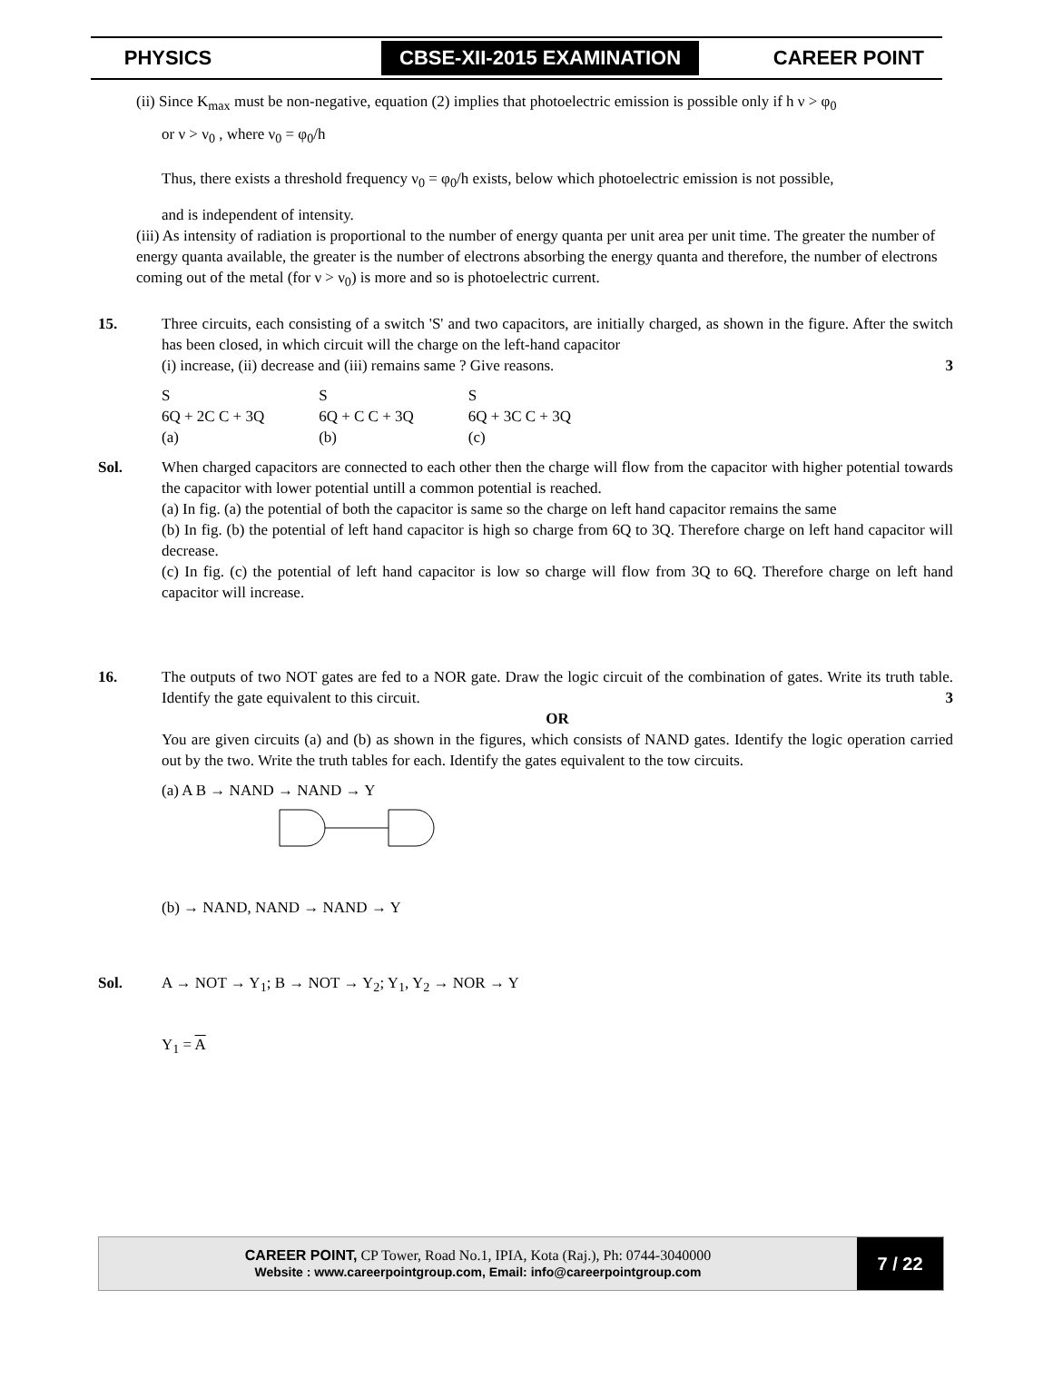PHYSICS CBSE-XII-2015 EXAMINATION CAREER POINT
(ii) Since K<sub>max</sub> must be non-negative, equation (2) implies that photoelectric emission is possible only if h ν > φ<sub>0</sub>
or ν > ν<sub>0</sub> , where ν<sub>0</sub> = φ<sub>0</sub>/h
Thus, there exists a threshold frequency ν<sub>0</sub> = φ<sub>0</sub>/h exists, below which photoelectric emission is not possible,
and is independent of intensity.
(iii) As intensity of radiation is proportional to the number of energy quanta per unit area per unit time. The greater the number of energy quanta available, the greater is the number of electrons absorbing the energy quanta and therefore, the number of electrons coming out of the metal (for ν > ν<sub>0</sub>) is more and so is photoelectric current.
15. Three circuits, each consisting of a switch 'S' and two capacitors, are initially charged, as shown in the figure. After the switch has been closed, in which circuit will the charge on the left-hand capacitor
(i) increase, (ii) decrease and (iii) remains same ? Give reasons. 3
S
6Q + 2C C + 3Q
(a)
S
6Q + C C + 3Q
(b)
S
6Q + 3C C + 3Q
(c)
Sol. When charged capacitors are connected to each other then the charge will flow from the capacitor with higher potential towards the capacitor with lower potential untill a common potential is reached.
(a) In fig. (a) the potential of both the capacitor is same so the charge on left hand capacitor remains the same
(b) In fig. (b) the potential of left hand capacitor is high so charge from 6Q to 3Q. Therefore charge on left hand capacitor will decrease.
(c) In fig. (c) the potential of left hand capacitor is low so charge will flow from 3Q to 6Q. Therefore charge on left hand capacitor will increase.
16. The outputs of two NOT gates are fed to a NOR gate. Draw the logic circuit of the combination of gates. Write its truth table. Identify the gate equivalent to this circuit. 3
OR
You are given circuits (a) and (b) as shown in the figures, which consists of NAND gates. Identify the logic operation carried out by the two. Write the truth tables for each. Identify the gates equivalent to the tow circuits.
(a) A B → NAND → NAND → Y
(b) → NAND, NAND → NAND → Y
Sol. A → NOT → Y<sub>1</sub>; B → NOT → Y<sub>2</sub>; Y<sub>1</sub>, Y<sub>2</sub> → NOR → Y
Y<sub>1</sub> = A
CAREER POINT, CP Tower, Road No.1, IPIA, Kota (Raj.), Ph: 0744-3040000
Website : www.careerpointgroup.com, Email: info@careerpointgroup.com
7 / 22